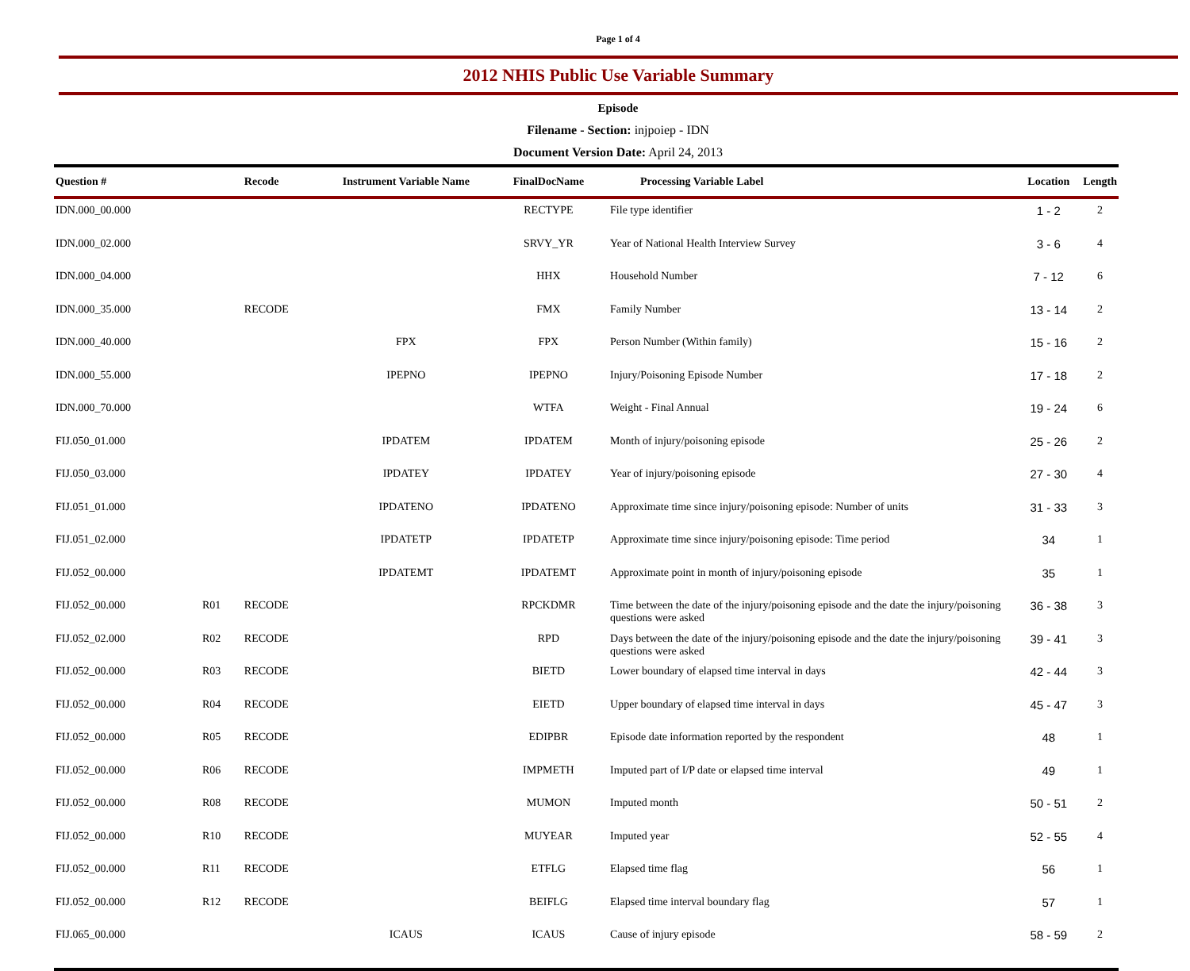Page 1 of 4
2012 NHIS Public Use Variable Summary
Episode
Filename - Section: injpoiep - IDN
Document Version Date: April 24, 2013
| Question # | | Recode | Instrument Variable Name | FinalDocName | Processing Variable Label | Location | Length |
| --- | --- | --- | --- | --- | --- | --- | --- |
| IDN.000_00.000 | | | | RECTYPE | File type identifier | 1 - 2 | 2 |
| IDN.000_02.000 | | | | SRVY_YR | Year of National Health Interview Survey | 3 - 6 | 4 |
| IDN.000_04.000 | | | | HHX | Household Number | 7 - 12 | 6 |
| IDN.000_35.000 | | RECODE | | FMX | Family Number | 13 - 14 | 2 |
| IDN.000_40.000 | | | FPX | FPX | Person Number (Within family) | 15 - 16 | 2 |
| IDN.000_55.000 | | | IPEPNO | IPEPNO | Injury/Poisoning Episode Number | 17 - 18 | 2 |
| IDN.000_70.000 | | | | WTFA | Weight - Final Annual | 19 - 24 | 6 |
| FIJ.050_01.000 | | | IPDATEM | IPDATEM | Month of injury/poisoning episode | 25 - 26 | 2 |
| FIJ.050_03.000 | | | IPDATEY | IPDATEY | Year of injury/poisoning episode | 27 - 30 | 4 |
| FIJ.051_01.000 | | | IPDATENO | IPDATENO | Approximate time since injury/poisoning episode: Number of units | 31 - 33 | 3 |
| FIJ.051_02.000 | | | IPDATETP | IPDATETP | Approximate time since injury/poisoning episode: Time period | 34 | 1 |
| FIJ.052_00.000 | | | IPDATEMT | IPDATEMT | Approximate point in month of injury/poisoning episode | 35 | 1 |
| FIJ.052_00.000 | R01 | RECODE | | RPCKDMR | Time between the date of the injury/poisoning episode and the date the injury/poisoning questions were asked | 36 - 38 | 3 |
| FIJ.052_02.000 | R02 | RECODE | | RPD | Days between the date of the injury/poisoning episode and the date the injury/poisoning questions were asked | 39 - 41 | 3 |
| FIJ.052_00.000 | R03 | RECODE | | BIETD | Lower boundary of elapsed time interval in days | 42 - 44 | 3 |
| FIJ.052_00.000 | R04 | RECODE | | EIETD | Upper boundary of elapsed time interval in days | 45 - 47 | 3 |
| FIJ.052_00.000 | R05 | RECODE | | EDIPBR | Episode date information reported by the respondent | 48 | 1 |
| FIJ.052_00.000 | R06 | RECODE | | IMPMETH | Imputed part of I/P date or elapsed time interval | 49 | 1 |
| FIJ.052_00.000 | R08 | RECODE | | MUMON | Imputed month | 50 - 51 | 2 |
| FIJ.052_00.000 | R10 | RECODE | | MUYEAR | Imputed year | 52 - 55 | 4 |
| FIJ.052_00.000 | R11 | RECODE | | ETFLG | Elapsed time flag | 56 | 1 |
| FIJ.052_00.000 | R12 | RECODE | | BEIFLG | Elapsed time interval boundary flag | 57 | 1 |
| FIJ.065_00.000 | | | ICAUS | ICAUS | Cause of injury episode | 58 - 59 | 2 |